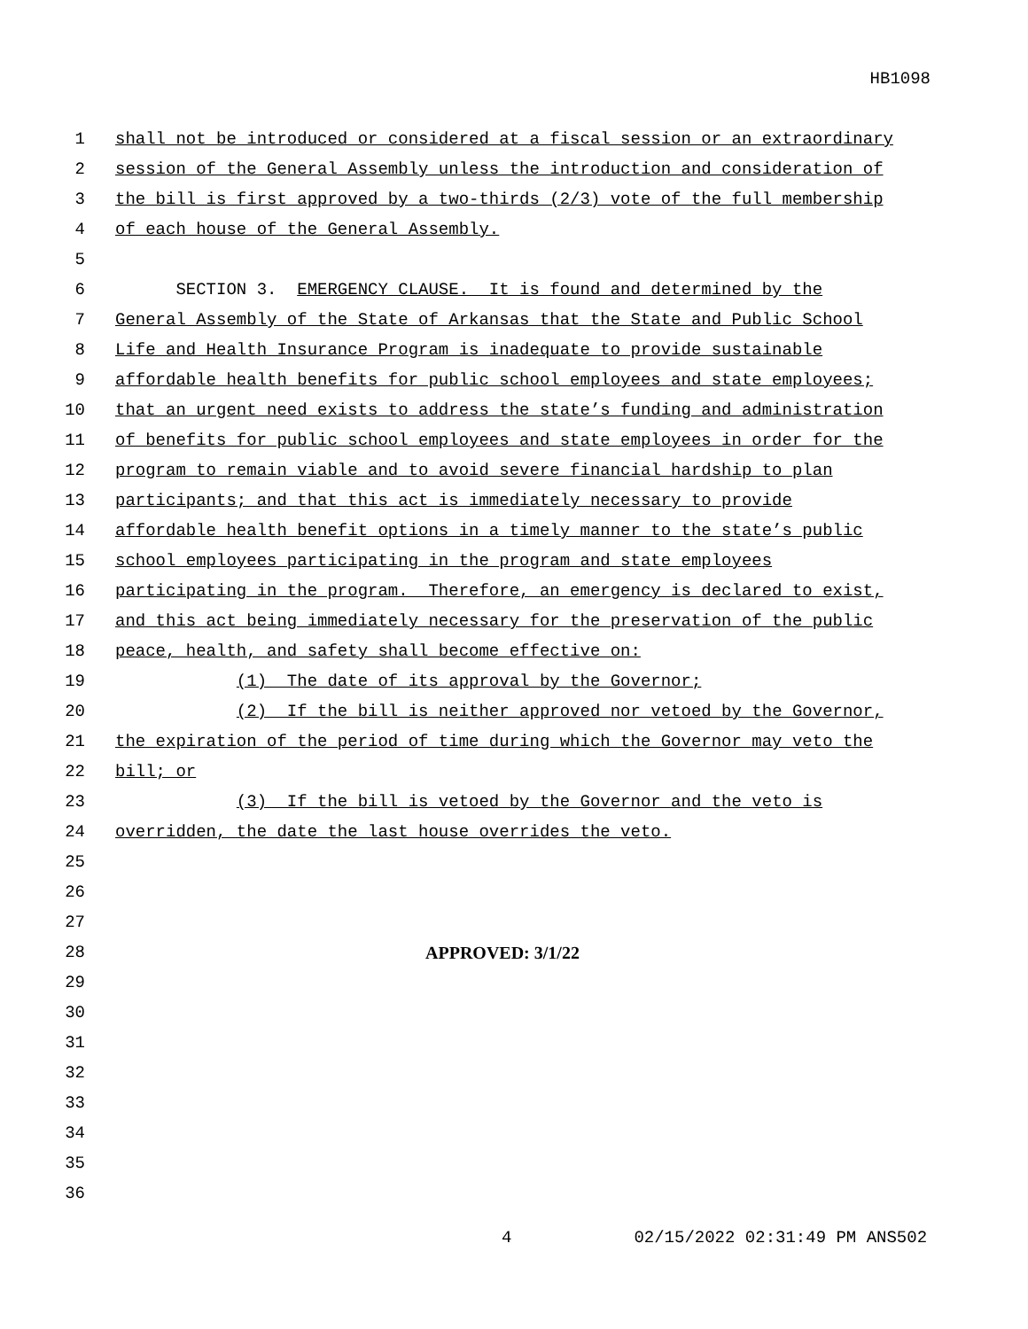HB1098
1 shall not be introduced or considered at a fiscal session or an extraordinary
2 session of the General Assembly unless the introduction and consideration of
3 the bill is first approved by a two-thirds (2/3) vote of the full membership
4 of each house of the General Assembly.
5
6 SECTION 3. EMERGENCY CLAUSE. It is found and determined by the
7 General Assembly of the State of Arkansas that the State and Public School
8 Life and Health Insurance Program is inadequate to provide sustainable
9 affordable health benefits for public school employees and state employees;
10 that an urgent need exists to address the state’s funding and administration
11 of benefits for public school employees and state employees in order for the
12 program to remain viable and to avoid severe financial hardship to plan
13 participants; and that this act is immediately necessary to provide
14 affordable health benefit options in a timely manner to the state’s public
15 school employees participating in the program and state employees
16 participating in the program. Therefore, an emergency is declared to exist,
17 and this act being immediately necessary for the preservation of the public
18 peace, health, and safety shall become effective on:
19 (1) The date of its approval by the Governor;
20 (2) If the bill is neither approved nor vetoed by the Governor,
21 the expiration of the period of time during which the Governor may veto the
22 bill; or
23 (3) If the bill is vetoed by the Governor and the veto is
24 overridden, the date the last house overrides the veto.
25
26
27
28 APPROVED: 3/1/22
29
30
31
32
33
34
35
36
4 02/15/2022 02:31:49 PM ANS502